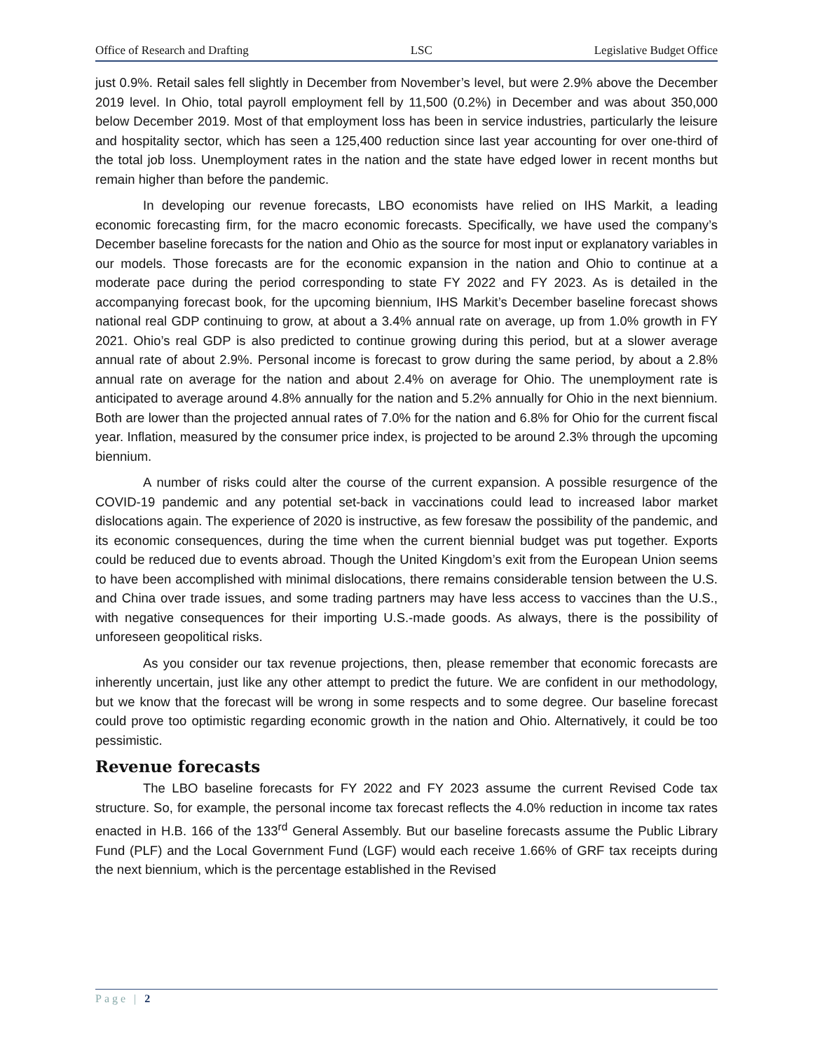Office of Research and Drafting LSC Legislative Budget Office
just 0.9%. Retail sales fell slightly in December from November’s level, but were 2.9% above the December 2019 level. In Ohio, total payroll employment fell by 11,500 (0.2%) in December and was about 350,000 below December 2019. Most of that employment loss has been in service industries, particularly the leisure and hospitality sector, which has seen a 125,400 reduction since last year accounting for over one-third of the total job loss. Unemployment rates in the nation and the state have edged lower in recent months but remain higher than before the pandemic.
In developing our revenue forecasts, LBO economists have relied on IHS Markit, a leading economic forecasting firm, for the macro economic forecasts. Specifically, we have used the company’s December baseline forecasts for the nation and Ohio as the source for most input or explanatory variables in our models. Those forecasts are for the economic expansion in the nation and Ohio to continue at a moderate pace during the period corresponding to state FY 2022 and FY 2023. As is detailed in the accompanying forecast book, for the upcoming biennium, IHS Markit’s December baseline forecast shows national real GDP continuing to grow, at about a 3.4% annual rate on average, up from 1.0% growth in FY 2021. Ohio’s real GDP is also predicted to continue growing during this period, but at a slower average annual rate of about 2.9%. Personal income is forecast to grow during the same period, by about a 2.8% annual rate on average for the nation and about 2.4% on average for Ohio. The unemployment rate is anticipated to average around 4.8% annually for the nation and 5.2% annually for Ohio in the next biennium. Both are lower than the projected annual rates of 7.0% for the nation and 6.8% for Ohio for the current fiscal year. Inflation, measured by the consumer price index, is projected to be around 2.3% through the upcoming biennium.
A number of risks could alter the course of the current expansion. A possible resurgence of the COVID-19 pandemic and any potential set-back in vaccinations could lead to increased labor market dislocations again. The experience of 2020 is instructive, as few foresaw the possibility of the pandemic, and its economic consequences, during the time when the current biennial budget was put together. Exports could be reduced due to events abroad. Though the United Kingdom’s exit from the European Union seems to have been accomplished with minimal dislocations, there remains considerable tension between the U.S. and China over trade issues, and some trading partners may have less access to vaccines than the U.S., with negative consequences for their importing U.S.-made goods. As always, there is the possibility of unforeseen geopolitical risks.
As you consider our tax revenue projections, then, please remember that economic forecasts are inherently uncertain, just like any other attempt to predict the future. We are confident in our methodology, but we know that the forecast will be wrong in some respects and to some degree. Our baseline forecast could prove too optimistic regarding economic growth in the nation and Ohio. Alternatively, it could be too pessimistic.
Revenue forecasts
The LBO baseline forecasts for FY 2022 and FY 2023 assume the current Revised Code tax structure. So, for example, the personal income tax forecast reflects the 4.0% reduction in income tax rates enacted in H.B. 166 of the 133<sup>rd</sup> General Assembly. But our baseline forecasts assume the Public Library Fund (PLF) and the Local Government Fund (LGF) would each receive 1.66% of GRF tax receipts during the next biennium, which is the percentage established in the Revised
Page | 2